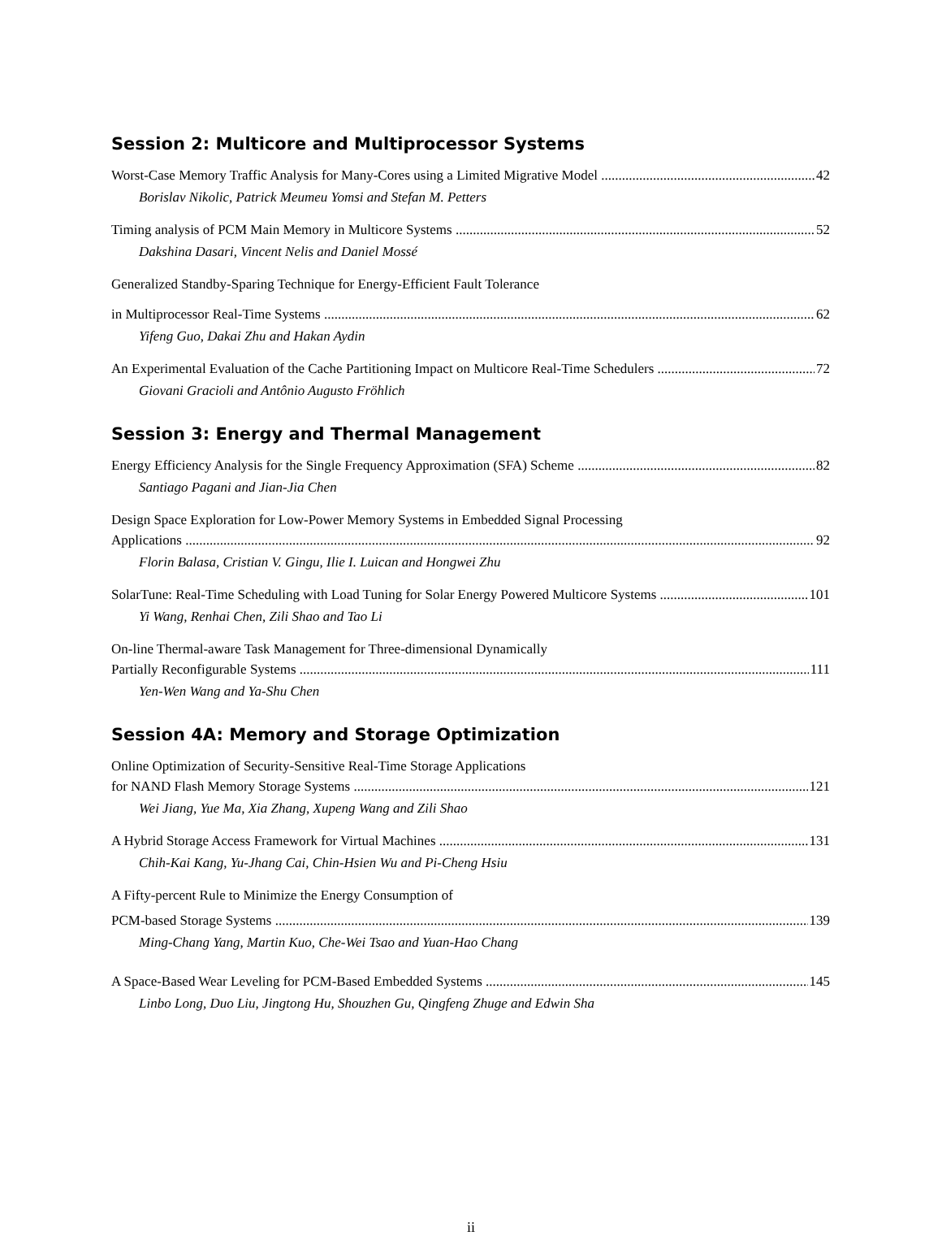Session 2: Multicore and Multiprocessor Systems
Worst-Case Memory Traffic Analysis for Many-Cores using a Limited Migrative Model 42
Borislav Nikolic, Patrick Meumeu Yomsi and Stefan M. Petters
Timing analysis of PCM Main Memory in Multicore Systems 52
Dakshina Dasari, Vincent Nelis and Daniel Mossé
Generalized Standby-Sparing Technique for Energy-Efficient Fault Tolerance
in Multiprocessor Real-Time Systems 62
Yifeng Guo, Dakai Zhu and Hakan Aydin
An Experimental Evaluation of the Cache Partitioning Impact on Multicore Real-Time Schedulers 72
Giovani Gracioli and Antônio Augusto Fröhlich
Session 3: Energy and Thermal Management
Energy Efficiency Analysis for the Single Frequency Approximation (SFA) Scheme 82
Santiago Pagani and Jian-Jia Chen
Design Space Exploration for Low-Power Memory Systems in Embedded Signal Processing
Applications 92
Florin Balasa, Cristian V. Gingu, Ilie I. Luican and Hongwei Zhu
SolarTune: Real-Time Scheduling with Load Tuning for Solar Energy Powered Multicore Systems 101
Yi Wang, Renhai Chen, Zili Shao and Tao Li
On-line Thermal-aware Task Management for Three-dimensional Dynamically
Partially Reconfigurable Systems 111
Yen-Wen Wang and Ya-Shu Chen
Session 4A: Memory and Storage Optimization
Online Optimization of Security-Sensitive Real-Time Storage Applications
for NAND Flash Memory Storage Systems 121
Wei Jiang, Yue Ma, Xia Zhang, Xupeng Wang and Zili Shao
A Hybrid Storage Access Framework for Virtual Machines 131
Chih-Kai Kang, Yu-Jhang Cai, Chin-Hsien Wu and Pi-Cheng Hsiu
A Fifty-percent Rule to Minimize the Energy Consumption of
PCM-based Storage Systems 139
Ming-Chang Yang, Martin Kuo, Che-Wei Tsao and Yuan-Hao Chang
A Space-Based Wear Leveling for PCM-Based Embedded Systems 145
Linbo Long, Duo Liu, Jingtong Hu, Shouzhen Gu, Qingfeng Zhuge and Edwin Sha
ii